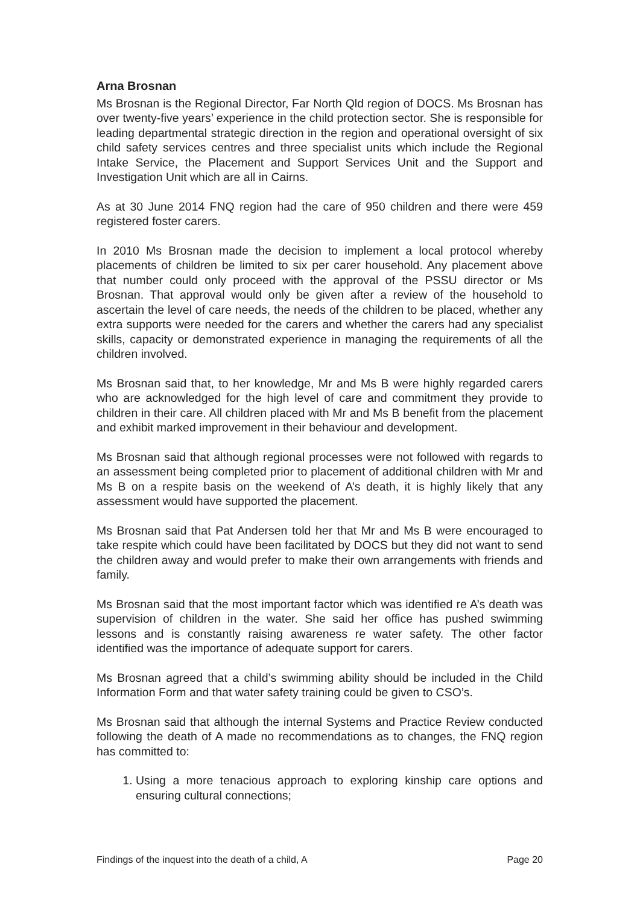Arna Brosnan
Ms Brosnan is the Regional Director, Far North Qld region of DOCS. Ms Brosnan has over twenty-five years’ experience in the child protection sector. She is responsible for leading departmental strategic direction in the region and operational oversight of six child safety services centres and three specialist units which include the Regional Intake Service, the Placement and Support Services Unit and the Support and Investigation Unit which are all in Cairns.
As at 30 June 2014 FNQ region had the care of 950 children and there were 459 registered foster carers.
In 2010 Ms Brosnan made the decision to implement a local protocol whereby placements of children be limited to six per carer household. Any placement above that number could only proceed with the approval of the PSSU director or Ms Brosnan. That approval would only be given after a review of the household to ascertain the level of care needs, the needs of the children to be placed, whether any extra supports were needed for the carers and whether the carers had any specialist skills, capacity or demonstrated experience in managing the requirements of all the children involved.
Ms Brosnan said that, to her knowledge, Mr and Ms B were highly regarded carers who are acknowledged for the high level of care and commitment they provide to children in their care. All children placed with Mr and Ms B benefit from the placement and exhibit marked improvement in their behaviour and development.
Ms Brosnan said that although regional processes were not followed with regards to an assessment being completed prior to placement of additional children with Mr and Ms B on a respite basis on the weekend of A’s death, it is highly likely that any assessment would have supported the placement.
Ms Brosnan said that Pat Andersen told her that Mr and Ms B were encouraged to take respite which could have been facilitated by DOCS but they did not want to send the children away and would prefer to make their own arrangements with friends and family.
Ms Brosnan said that the most important factor which was identified re A’s death was supervision of children in the water. She said her office has pushed swimming lessons and is constantly raising awareness re water safety. The other factor identified was the importance of adequate support for carers.
Ms Brosnan agreed that a child’s swimming ability should be included in the Child Information Form and that water safety training could be given to CSO’s.
Ms Brosnan said that although the internal Systems and Practice Review conducted following the death of A made no recommendations as to changes, the FNQ region has committed to:
1. Using a more tenacious approach to exploring kinship care options and ensuring cultural connections;
Findings of the inquest into the death of a child, A Page 20